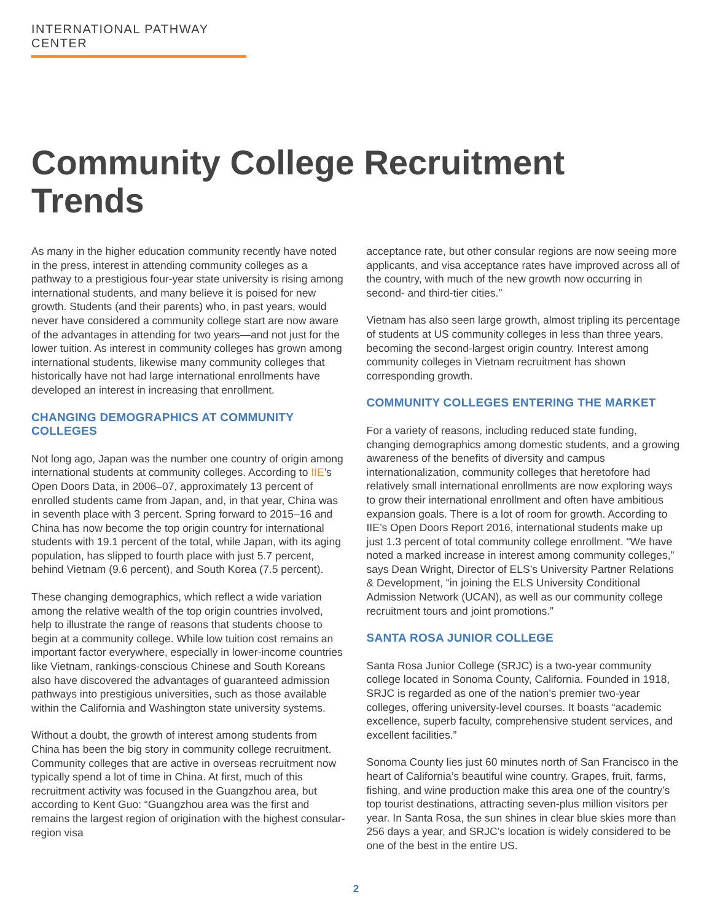INTERNATIONAL PATHWAY CENTER
Community College Recruitment Trends
As many in the higher education community recently have noted in the press, interest in attending community colleges as a pathway to a prestigious four-year state university is rising among international students, and many believe it is poised for new growth. Students (and their parents) who, in past years, would never have considered a community college start are now aware of the advantages in attending for two years—and not just for the lower tuition. As interest in community colleges has grown among international students, likewise many community colleges that historically have not had large international enrollments have developed an interest in increasing that enrollment.
CHANGING DEMOGRAPHICS AT COMMUNITY COLLEGES
Not long ago, Japan was the number one country of origin among international students at community colleges. According to IIE’s Open Doors Data, in 2006–07, approximately 13 percent of enrolled students came from Japan, and, in that year, China was in seventh place with 3 percent. Spring forward to 2015–16 and China has now become the top origin country for international students with 19.1 percent of the total, while Japan, with its aging population, has slipped to fourth place with just 5.7 percent, behind Vietnam (9.6 percent), and South Korea (7.5 percent).
These changing demographics, which reflect a wide variation among the relative wealth of the top origin countries involved, help to illustrate the range of reasons that students choose to begin at a community college. While low tuition cost remains an important factor everywhere, especially in lower-income countries like Vietnam, rankings-conscious Chinese and South Koreans also have discovered the advantages of guaranteed admission pathways into prestigious universities, such as those available within the California and Washington state university systems.
Without a doubt, the growth of interest among students from China has been the big story in community college recruitment. Community colleges that are active in overseas recruitment now typically spend a lot of time in China. At first, much of this recruitment activity was focused in the Guangzhou area, but according to Kent Guo: “Guangzhou area was the first and remains the largest region of origination with the highest consular-region visa
acceptance rate, but other consular regions are now seeing more applicants, and visa acceptance rates have improved across all of the country, with much of the new growth now occurring in second- and third-tier cities.”
Vietnam has also seen large growth, almost tripling its percentage of students at US community colleges in less than three years, becoming the second-largest origin country. Interest among community colleges in Vietnam recruitment has shown corresponding growth.
COMMUNITY COLLEGES ENTERING THE MARKET
For a variety of reasons, including reduced state funding, changing demographics among domestic students, and a growing awareness of the benefits of diversity and campus internationalization, community colleges that heretofore had relatively small international enrollments are now exploring ways to grow their international enrollment and often have ambitious expansion goals. There is a lot of room for growth. According to IIE’s Open Doors Report 2016, international students make up just 1.3 percent of total community college enrollment. “We have noted a marked increase in interest among community colleges,” says Dean Wright, Director of ELS’s University Partner Relations & Development, “in joining the ELS University Conditional Admission Network (UCAN), as well as our community college recruitment tours and joint promotions.”
SANTA ROSA JUNIOR COLLEGE
Santa Rosa Junior College (SRJC) is a two-year community college located in Sonoma County, California. Founded in 1918, SRJC is regarded as one of the nation’s premier two-year colleges, offering university-level courses. It boasts “academic excellence, superb faculty, comprehensive student services, and excellent facilities.”
Sonoma County lies just 60 minutes north of San Francisco in the heart of California’s beautiful wine country. Grapes, fruit, farms, fishing, and wine production make this area one of the country’s top tourist destinations, attracting seven-plus million visitors per year. In Santa Rosa, the sun shines in clear blue skies more than 256 days a year, and SRJC’s location is widely considered to be one of the best in the entire US.
2